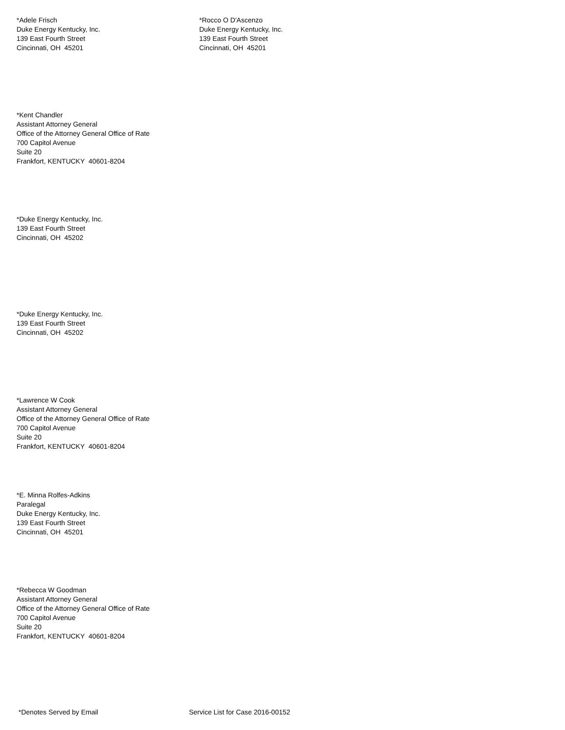*Adele Frisch
Duke Energy Kentucky, Inc.
139 East Fourth Street
Cincinnati, OH 45201
*Rocco O D'Ascenzo
Duke Energy Kentucky, Inc.
139 East Fourth Street
Cincinnati, OH 45201
*Kent Chandler
Assistant Attorney General
Office of the Attorney General Office of Rate
700 Capitol Avenue
Suite 20
Frankfort, KENTUCKY 40601-8204
*Duke Energy Kentucky, Inc.
139 East Fourth Street
Cincinnati, OH 45202
*Duke Energy Kentucky, Inc.
139 East Fourth Street
Cincinnati, OH 45202
*Lawrence W Cook
Assistant Attorney General
Office of the Attorney General Office of Rate
700 Capitol Avenue
Suite 20
Frankfort, KENTUCKY 40601-8204
*E. Minna Rolfes-Adkins
Paralegal
Duke Energy Kentucky, Inc.
139 East Fourth Street
Cincinnati, OH 45201
*Rebecca W Goodman
Assistant Attorney General
Office of the Attorney General Office of Rate
700 Capitol Avenue
Suite 20
Frankfort, KENTUCKY 40601-8204
*Denotes Served by Email Service List for Case 2016-00152